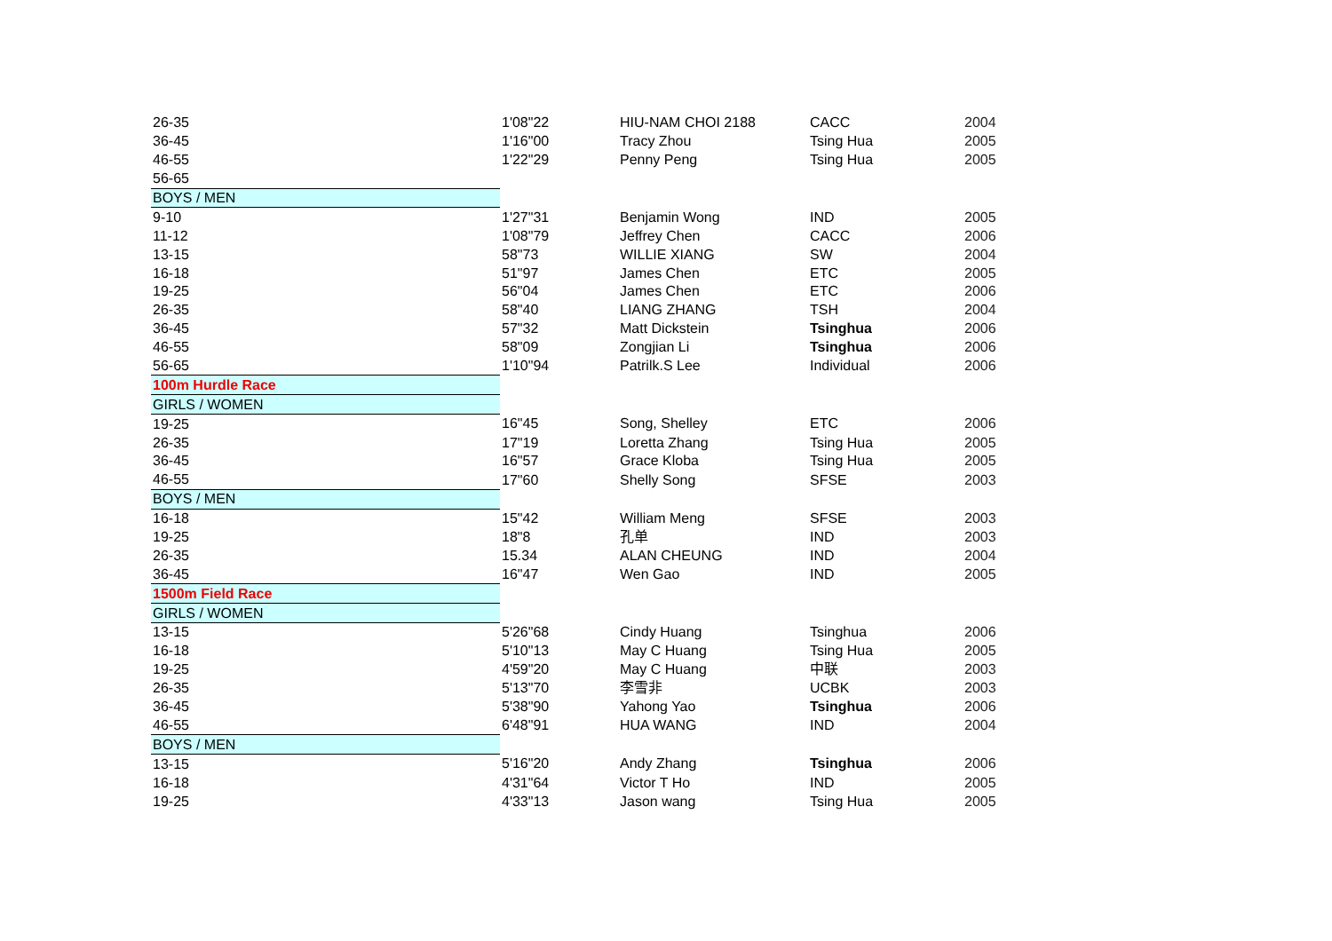| 26-35 | 1'08"22 | HIU-NAM CHOI 2188 | CACC | 2004 |
| 36-45 | 1'16"00 | Tracy Zhou | Tsing Hua | 2005 |
| 46-55 | 1'22"29 | Penny Peng | Tsing Hua | 2005 |
| 56-65 | | | | |
| BOYS / MEN | | | | |
| 9-10 | 1'27"31 | Benjamin Wong | IND | 2005 |
| 11-12 | 1'08"79 | Jeffrey Chen | CACC | 2006 |
| 13-15 | 58"73 | WILLIE XIANG | SW | 2004 |
| 16-18 | 51"97 | James Chen | ETC | 2005 |
| 19-25 | 56"04 | James Chen | ETC | 2006 |
| 26-35 | 58"40 | LIANG ZHANG | TSH | 2004 |
| 36-45 | 57"32 | Matt Dickstein | Tsinghua | 2006 |
| 46-55 | 58"09 | Zongjian Li | Tsinghua | 2006 |
| 56-65 | 1'10"94 | Patrilk.S Lee | Individual | 2006 |
| 100m Hurdle Race | | | | |
| GIRLS / WOMEN | | | | |
| 19-25 | 16"45 | Song, Shelley | ETC | 2006 |
| 26-35 | 17"19 | Loretta Zhang | Tsing Hua | 2005 |
| 36-45 | 16"57 | Grace Kloba | Tsing Hua | 2005 |
| 46-55 | 17"60 | Shelly Song | SFSE | 2003 |
| BOYS / MEN | | | | |
| 16-18 | 15"42 | William Meng | SFSE | 2003 |
| 19-25 | 18"8 | 孔单 | IND | 2003 |
| 26-35 | 15.34 | ALAN CHEUNG | IND | 2004 |
| 36-45 | 16"47 | Wen Gao | IND | 2005 |
| 1500m Field Race | | | | |
| GIRLS / WOMEN | | | | |
| 13-15 | 5'26"68 | Cindy Huang | Tsinghua | 2006 |
| 16-18 | 5'10"13 | May C Huang | Tsing Hua | 2005 |
| 19-25 | 4'59"20 | May C Huang | 中联 | 2003 |
| 26-35 | 5'13"70 | 李雪非 | UCBK | 2003 |
| 36-45 | 5'38"90 | Yahong Yao | Tsinghua | 2006 |
| 46-55 | 6'48"91 | HUA WANG | IND | 2004 |
| BOYS / MEN | | | | |
| 13-15 | 5'16"20 | Andy Zhang | Tsinghua | 2006 |
| 16-18 | 4'31"64 | Victor T Ho | IND | 2005 |
| 19-25 | 4'33"13 | Jason wang | Tsing Hua | 2005 |